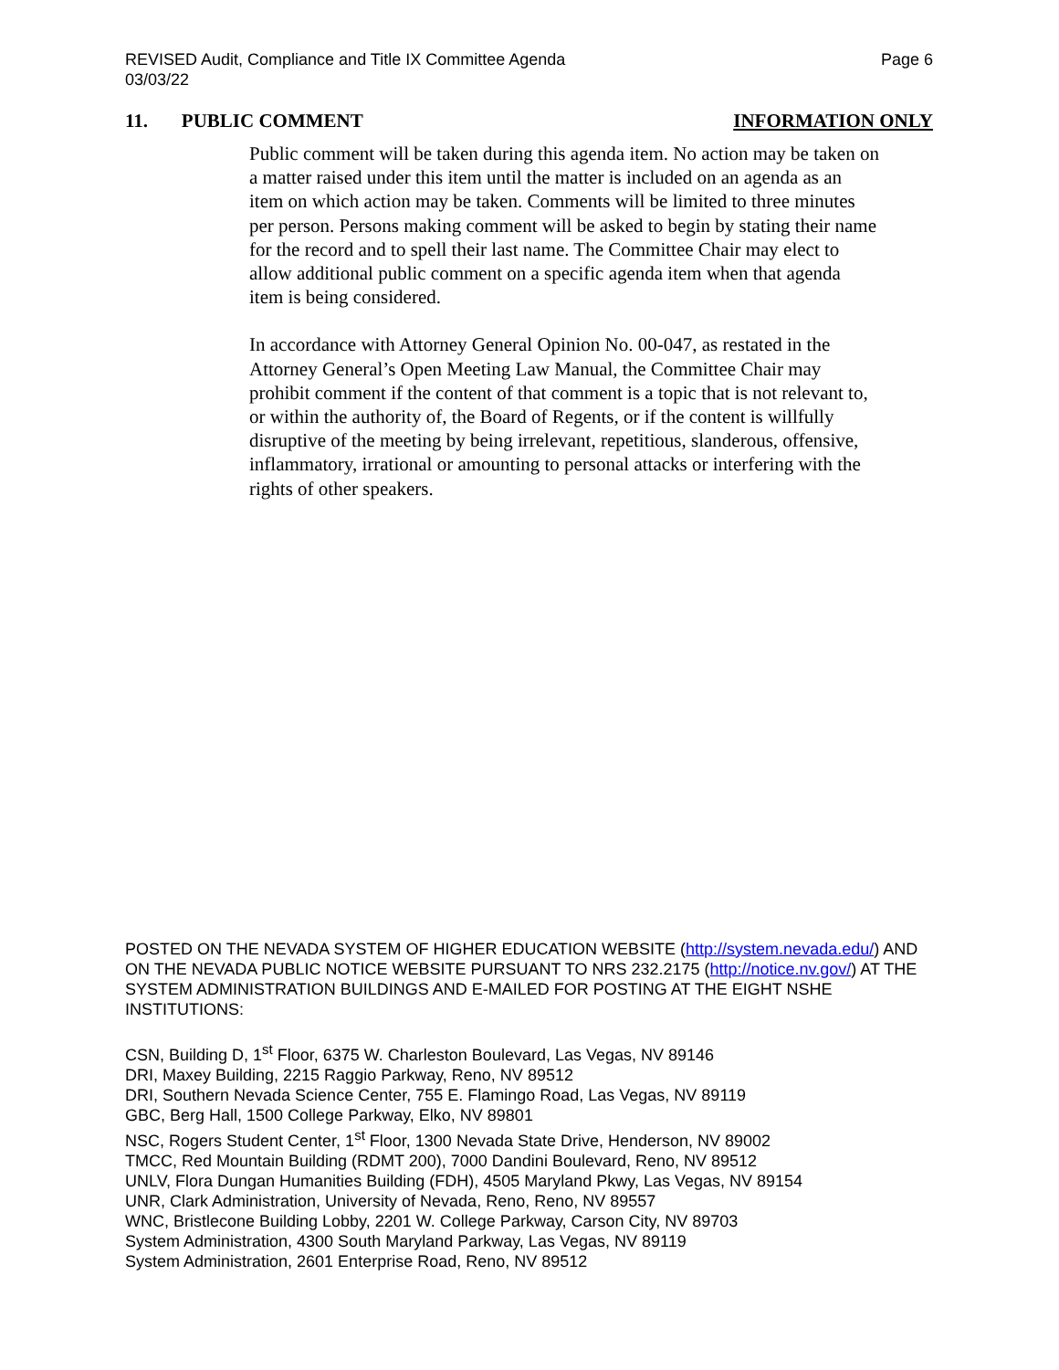REVISED Audit, Compliance and Title IX Committee Agenda
03/03/22
Page 6
11. PUBLIC COMMENT INFORMATION ONLY
Public comment will be taken during this agenda item. No action may be taken on a matter raised under this item until the matter is included on an agenda as an item on which action may be taken. Comments will be limited to three minutes per person. Persons making comment will be asked to begin by stating their name for the record and to spell their last name. The Committee Chair may elect to allow additional public comment on a specific agenda item when that agenda item is being considered.
In accordance with Attorney General Opinion No. 00-047, as restated in the Attorney General’s Open Meeting Law Manual, the Committee Chair may prohibit comment if the content of that comment is a topic that is not relevant to, or within the authority of, the Board of Regents, or if the content is willfully disruptive of the meeting by being irrelevant, repetitious, slanderous, offensive, inflammatory, irrational or amounting to personal attacks or interfering with the rights of other speakers.
POSTED ON THE NEVADA SYSTEM OF HIGHER EDUCATION WEBSITE (http://system.nevada.edu/) AND ON THE NEVADA PUBLIC NOTICE WEBSITE PURSUANT TO NRS 232.2175 (http://notice.nv.gov/) AT THE SYSTEM ADMINISTRATION BUILDINGS AND E-MAILED FOR POSTING AT THE EIGHT NSHE INSTITUTIONS:
CSN, Building D, 1<sup>st</sup> Floor, 6375 W. Charleston Boulevard, Las Vegas, NV 89146
DRI, Maxey Building, 2215 Raggio Parkway, Reno, NV 89512
DRI, Southern Nevada Science Center, 755 E. Flamingo Road, Las Vegas, NV 89119
GBC, Berg Hall, 1500 College Parkway, Elko, NV 89801
NSC, Rogers Student Center, 1<sup>st</sup> Floor, 1300 Nevada State Drive, Henderson, NV 89002
TMCC, Red Mountain Building (RDMT 200), 7000 Dandini Boulevard, Reno, NV 89512
UNLV, Flora Dungan Humanities Building (FDH), 4505 Maryland Pkwy, Las Vegas, NV 89154
UNR, Clark Administration, University of Nevada, Reno, Reno, NV 89557
WNC, Bristlecone Building Lobby, 2201 W. College Parkway, Carson City, NV 89703
System Administration, 4300 South Maryland Parkway, Las Vegas, NV 89119
System Administration, 2601 Enterprise Road, Reno, NV 89512